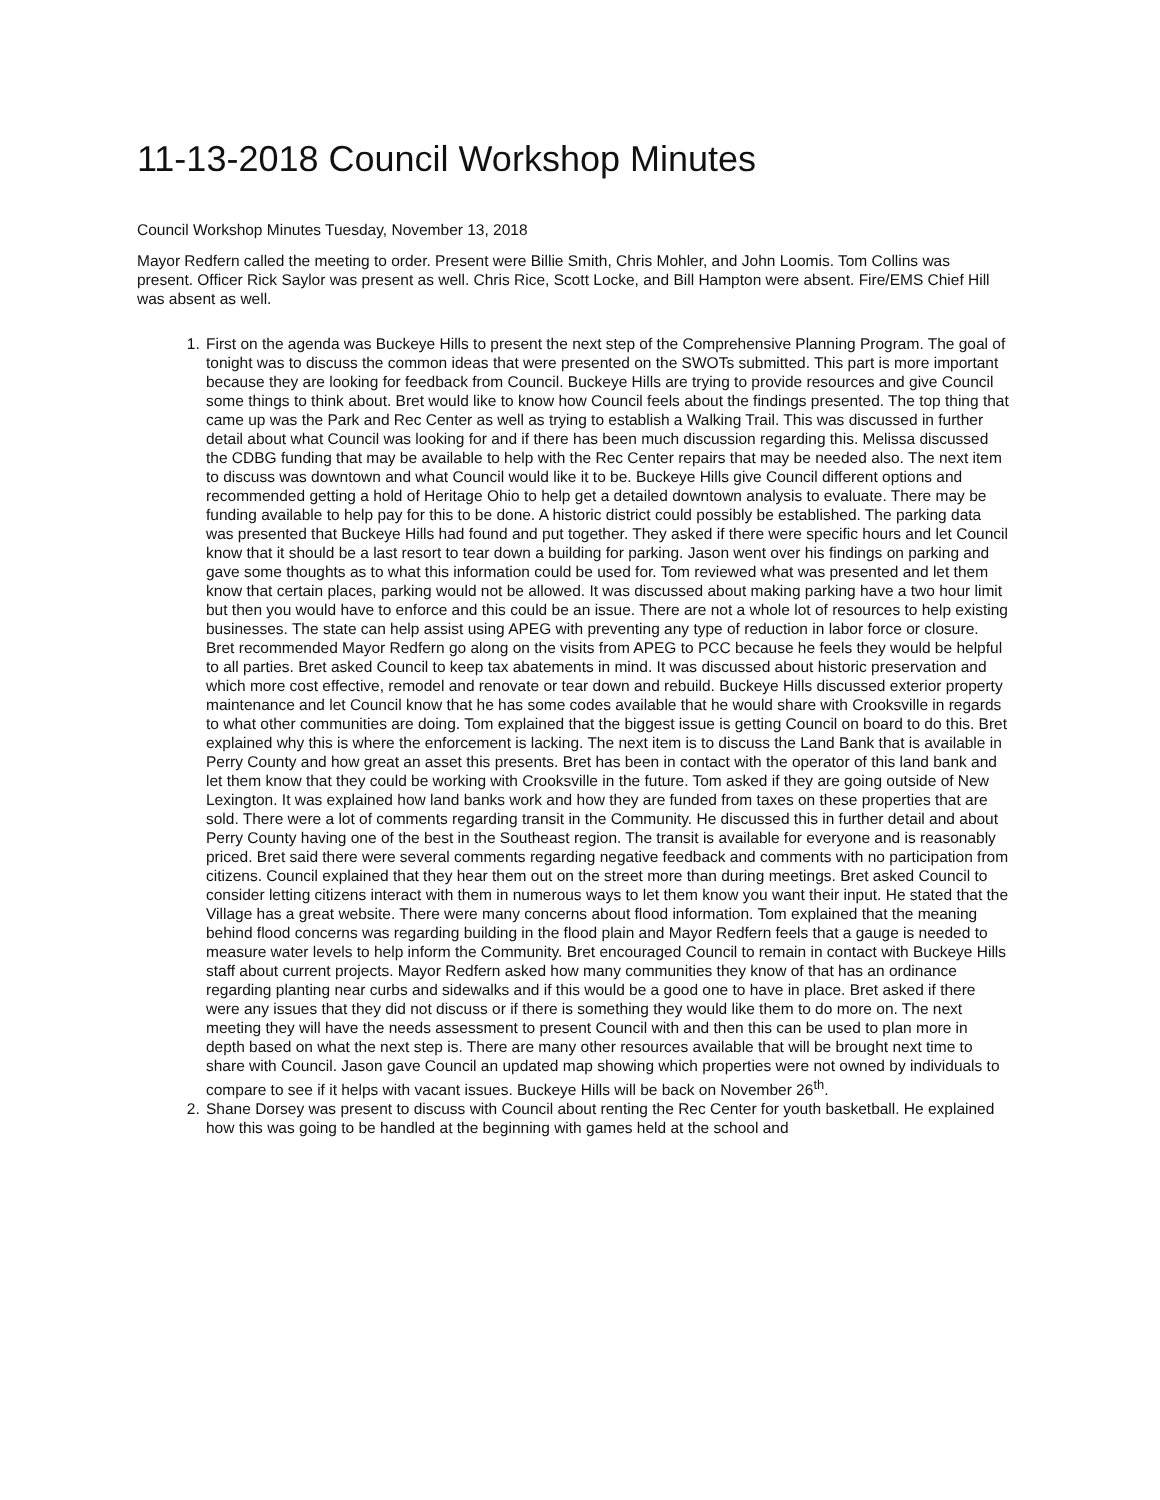11-13-2018 Council Workshop Minutes
Council Workshop Minutes Tuesday, November 13, 2018
Mayor Redfern called the meeting to order. Present were Billie Smith, Chris Mohler, and John Loomis. Tom Collins was present. Officer Rick Saylor was present as well. Chris Rice, Scott Locke, and Bill Hampton were absent. Fire/EMS Chief Hill was absent as well.
1. First on the agenda was Buckeye Hills to present the next step of the Comprehensive Planning Program. The goal of tonight was to discuss the common ideas that were presented on the SWOTs submitted. This part is more important because they are looking for feedback from Council. Buckeye Hills are trying to provide resources and give Council some things to think about. Bret would like to know how Council feels about the findings presented. The top thing that came up was the Park and Rec Center as well as trying to establish a Walking Trail. This was discussed in further detail about what Council was looking for and if there has been much discussion regarding this. Melissa discussed the CDBG funding that may be available to help with the Rec Center repairs that may be needed also. The next item to discuss was downtown and what Council would like it to be. Buckeye Hills give Council different options and recommended getting a hold of Heritage Ohio to help get a detailed downtown analysis to evaluate. There may be funding available to help pay for this to be done. A historic district could possibly be established. The parking data was presented that Buckeye Hills had found and put together. They asked if there were specific hours and let Council know that it should be a last resort to tear down a building for parking. Jason went over his findings on parking and gave some thoughts as to what this information could be used for. Tom reviewed what was presented and let them know that certain places, parking would not be allowed. It was discussed about making parking have a two hour limit but then you would have to enforce and this could be an issue. There are not a whole lot of resources to help existing businesses. The state can help assist using APEG with preventing any type of reduction in labor force or closure. Bret recommended Mayor Redfern go along on the visits from APEG to PCC because he feels they would be helpful to all parties. Bret asked Council to keep tax abatements in mind. It was discussed about historic preservation and which more cost effective, remodel and renovate or tear down and rebuild. Buckeye Hills discussed exterior property maintenance and let Council know that he has some codes available that he would share with Crooksville in regards to what other communities are doing. Tom explained that the biggest issue is getting Council on board to do this. Bret explained why this is where the enforcement is lacking. The next item is to discuss the Land Bank that is available in Perry County and how great an asset this presents. Bret has been in contact with the operator of this land bank and let them know that they could be working with Crooksville in the future. Tom asked if they are going outside of New Lexington. It was explained how land banks work and how they are funded from taxes on these properties that are sold. There were a lot of comments regarding transit in the Community. He discussed this in further detail and about Perry County having one of the best in the Southeast region. The transit is available for everyone and is reasonably priced. Bret said there were several comments regarding negative feedback and comments with no participation from citizens. Council explained that they hear them out on the street more than during meetings. Bret asked Council to consider letting citizens interact with them in numerous ways to let them know you want their input. He stated that the Village has a great website. There were many concerns about flood information. Tom explained that the meaning behind flood concerns was regarding building in the flood plain and Mayor Redfern feels that a gauge is needed to measure water levels to help inform the Community. Bret encouraged Council to remain in contact with Buckeye Hills staff about current projects. Mayor Redfern asked how many communities they know of that has an ordinance regarding planting near curbs and sidewalks and if this would be a good one to have in place. Bret asked if there were any issues that they did not discuss or if there is something they would like them to do more on. The next meeting they will have the needs assessment to present Council with and then this can be used to plan more in depth based on what the next step is. There are many other resources available that will be brought next time to share with Council. Jason gave Council an updated map showing which properties were not owned by individuals to compare to see if it helps with vacant issues. Buckeye Hills will be back on November 26<sup>th</sup>.
2. Shane Dorsey was present to discuss with Council about renting the Rec Center for youth basketball. He explained how this was going to be handled at the beginning with games held at the school and